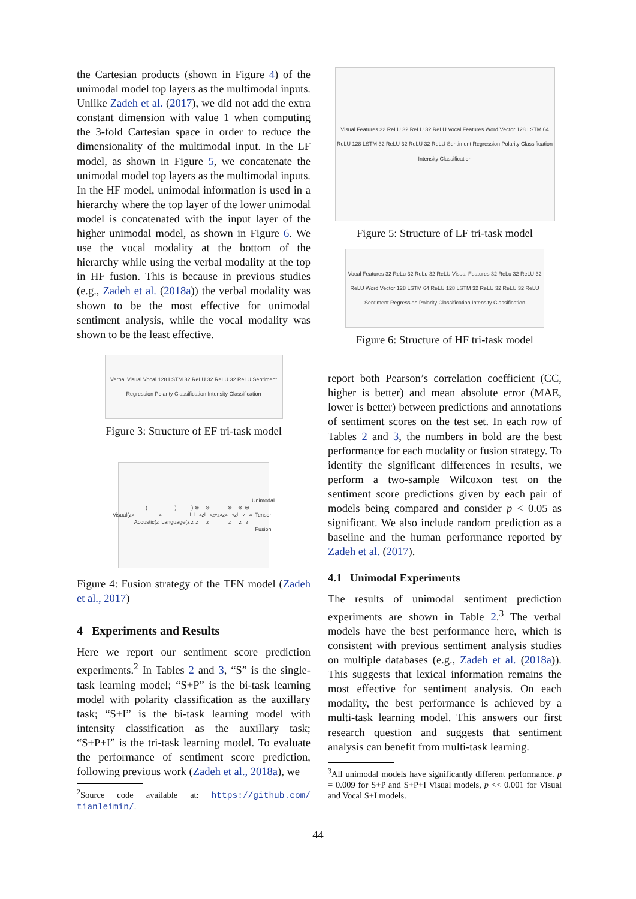the Cartesian products (shown in Figure 4) of the unimodal model top layers as the multimodal inputs. Unlike Zadeh et al. (2017), we did not add the extra constant dimension with value 1 when computing the 3-fold Cartesian space in order to reduce the dimensionality of the multimodal input. In the LF model, as shown in Figure 5, we concatenate the unimodal model top layers as the multimodal inputs. In the HF model, unimodal information is used in a hierarchy where the top layer of the lower unimodal model is concatenated with the input layer of the higher unimodal model, as shown in Figure 6. We use the vocal modality at the bottom of the hierarchy while using the verbal modality at the top in HF fusion. This is because in previous studies (e.g., Zadeh et al. (2018a)) the verbal modality was shown to be the most effective for unimodal sentiment analysis, while the vocal modality was shown to be the least effective.
Verbal Visual Vocal 128 LSTM 32 ReLU 32 ReLU 32 ReLU Sentiment Regression Polarity Classification Intensity Classification
Figure 3: Structure of EF tri-task model
Visual(z<sup>v</sup>) Acoustic(z<sup>a</sup>) Language(z<sup>l</sup>) z<sup>l</sup> ⊗ z<sup>a</sup> z<sup>l</sup> ⊗ z<sup>v</sup> z<sup>v</sup> z<sup>a</sup> z<sup>a</sup> ⊗ z<sup>v</sup> z<sup>l</sup> ⊗ z<sup>v</sup> ⊗ z<sup>a</sup> Unimodal Tensor Fusion
Figure 4: Fusion strategy of the TFN model (Zadeh et al., 2017)
4 Experiments and Results
Here we report our sentiment score prediction experiments.<sup>2</sup> In Tables 2 and 3, “S” is the single-task learning model; “S+P” is the bi-task learning model with polarity classification as the auxillary task; “S+I” is the bi-task learning model with intensity classification as the auxillary task; “S+P+I” is the tri-task learning model. To evaluate the performance of sentiment score prediction, following previous work (Zadeh et al., 2018a), we
<sup>2</sup> Source code available at: https://github.com/ tianleimin/.
Visual Features 32 ReLU 32 ReLU 32 ReLU Vocal Features Word Vector 128 LSTM 64 ReLU 128 LSTM 32 ReLU 32 ReLU 32 ReLU Sentiment Regression Polarity Classification Intensity Classification
Figure 5: Structure of LF tri-task model
Vocal Features 32 ReLu 32 ReLu 32 ReLU Visual Features 32 ReLu 32 ReLU 32 ReLU Word Vector 128 LSTM 64 ReLU 128 LSTM 32 ReLU 32 ReLU 32 ReLU Sentiment Regression Polarity Classification Intensity Classification
Figure 6: Structure of HF tri-task model
report both Pearson’s correlation coefficient (CC, higher is better) and mean absolute error (MAE, lower is better) between predictions and annotations of sentiment scores on the test set. In each row of Tables 2 and 3, the numbers in bold are the best performance for each modality or fusion strategy. To identify the significant differences in results, we perform a two-sample Wilcoxon test on the sentiment score predictions given by each pair of models being compared and consider p < 0.05 as significant. We also include random prediction as a baseline and the human performance reported by Zadeh et al. (2017).
4.1 Unimodal Experiments
The results of unimodal sentiment prediction experiments are shown in Table 2.<sup>3</sup> The verbal models have the best performance here, which is consistent with previous sentiment analysis studies on multiple databases (e.g., Zadeh et al. (2018a)). This suggests that lexical information remains the most effective for sentiment analysis. On each modality, the best performance is achieved by a multi-task learning model. This answers our first research question and suggests that sentiment analysis can benefit from multi-task learning.
<sup>3</sup> All unimodal models have significantly different performance. p = 0.009 for S+P and S+P+I Visual models, p << 0.001 for Visual and Vocal S+I models.
44